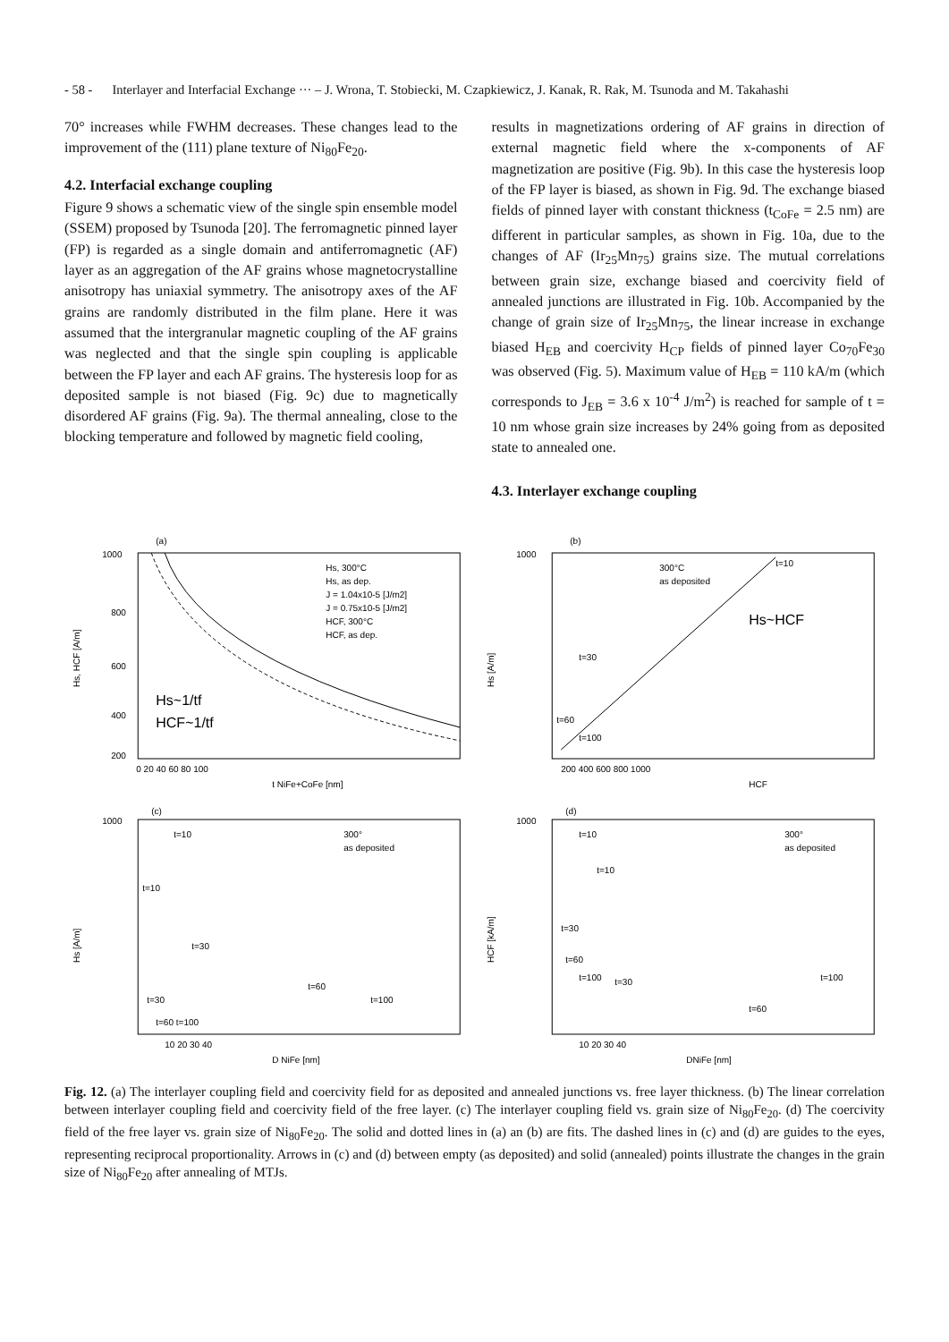- 58 - Interlayer and Interfacial Exchange ··· – J. Wrona, T. Stobiecki, M. Czapkiewicz, J. Kanak, R. Rak, M. Tsunoda and M. Takahashi
70° increases while FWHM decreases. These changes lead to the improvement of the (111) plane texture of Ni<sub>80</sub>Fe<sub>20</sub>.
4.2. Interfacial exchange coupling
Figure 9 shows a schematic view of the single spin ensemble model (SSEM) proposed by Tsunoda [20]. The ferromagnetic pinned layer (FP) is regarded as a single domain and antiferromagnetic (AF) layer as an aggregation of the AF grains whose magnetocrystalline anisotropy has uniaxial symmetry. The anisotropy axes of the AF grains are randomly distributed in the film plane. Here it was assumed that the intergranular magnetic coupling of the AF grains was neglected and that the single spin coupling is applicable between the FP layer and each AF grains. The hysteresis loop for as deposited sample is not biased (Fig. 9c) due to magnetically disordered AF grains (Fig. 9a). The thermal annealing, close to the blocking temperature and followed by magnetic field cooling,
results in magnetizations ordering of AF grains in direction of external magnetic field where the x-components of AF magnetization are positive (Fig. 9b). In this case the hysteresis loop of the FP layer is biased, as shown in Fig. 9d. The exchange biased fields of pinned layer with constant thickness (t<sub>CoFe</sub> = 2.5 nm) are different in particular samples, as shown in Fig. 10a, due to the changes of AF (Ir<sub>25</sub>Mn<sub>75</sub>) grains size. The mutual correlations between grain size, exchange biased and coercivity field of annealed junctions are illustrated in Fig. 10b. Accompanied by the change of grain size of Ir<sub>25</sub>Mn<sub>75</sub>, the linear increase in exchange biased H<sub>EB</sub> and coercivity H<sub>CP</sub> fields of pinned layer Co<sub>70</sub>Fe<sub>30</sub> was observed (Fig. 5). Maximum value of H<sub>EB</sub> = 110 kA/m (which corresponds to J<sub>EB</sub> = 3.6 x 10<sup>-4</sup> J/m<sup>2</sup>) is reached for sample of t = 10 nm whose grain size increases by 24% going from as deposited state to annealed one.
4.3. Interlayer exchange coupling
(a)
1000
800
600
400
200
Hs, 300°C
Hs, as dep.
J = 1.04x10-5 [J/m2]
J = 0.75x10-5 [J/m2]
HCF, 300°C
HCF, as dep.
Hs~1/tf
HCF~1/tf
Hs, HCF [A/m]
0 20 40 60 80 100
t NiFe+CoFe [nm]
(b)
1000
300°C
as deposited
Hs~HCF
t=30
t=60
t=100
t=10
Hs [A/m]
200 400 600 800 1000
HCF
(c)
1000
300°
as deposited
t=10
t=10
t=30
t=30
t=60
t=100
t=60 t=100
Hs [A/m]
10 20 30 40
D NiFe [nm]
(d)
1000
300°
as deposited
t=10
t=10
t=30
t=60
t=100
t=30
t=100
t=60
HCF [kA/m]
10 20 30 40
DNiFe [nm]
Fig. 12. (a) The interlayer coupling field and coercivity field for as deposited and annealed junctions vs. free layer thickness. (b) The linear correlation between interlayer coupling field and coercivity field of the free layer. (c) The interlayer coupling field vs. grain size of Ni<sub>80</sub>Fe<sub>20</sub>. (d) The coercivity field of the free layer vs. grain size of Ni<sub>80</sub>Fe<sub>20</sub>. The solid and dotted lines in (a) an (b) are fits. The dashed lines in (c) and (d) are guides to the eyes, representing reciprocal proportionality. Arrows in (c) and (d) between empty (as deposited) and solid (annealed) points illustrate the changes in the grain size of Ni<sub>80</sub>Fe<sub>20</sub> after annealing of MTJs.